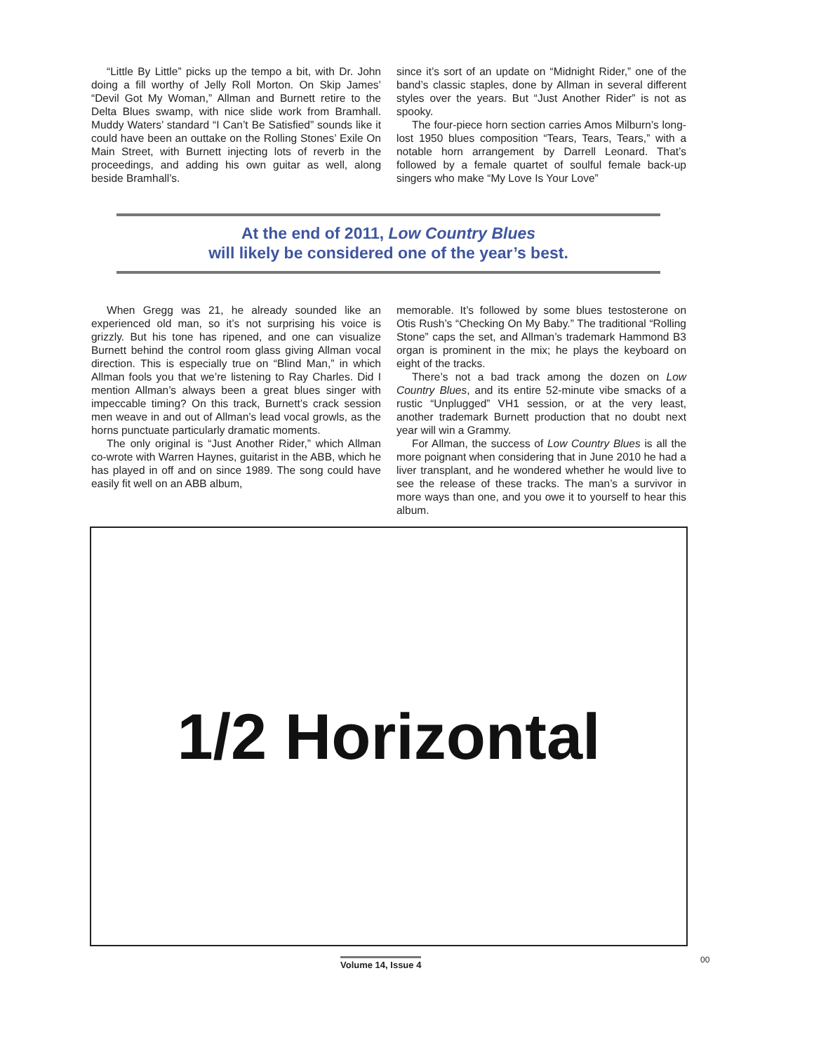“Little By Little” picks up the tempo a bit, with Dr. John doing a fill worthy of Jelly Roll Morton. On Skip James’ “Devil Got My Woman,” Allman and Burnett retire to the Delta Blues swamp, with nice slide work from Bramhall. Muddy Waters’ standard “I Can’t Be Satisfied” sounds like it could have been an outtake on the Rolling Stones’ Exile On Main Street, with Burnett injecting lots of reverb in the proceedings, and adding his own guitar as well, along beside Bramhall’s.
since it’s sort of an update on “Midnight Rider,” one of the band’s classic staples, done by Allman in several different styles over the years. But “Just Another Rider” is not as spooky.
The four-piece horn section carries Amos Milburn’s long-lost 1950 blues composition “Tears, Tears, Tears,” with a notable horn arrangement by Darrell Leonard. That’s followed by a female quartet of soulful female back-up singers who make “My Love Is Your Love”
At the end of 2011, Low Country Blues
will likely be considered one of the year’s best.
When Gregg was 21, he already sounded like an experienced old man, so it’s not surprising his voice is grizzly. But his tone has ripened, and one can visualize Burnett behind the control room glass giving Allman vocal direction. This is especially true on “Blind Man,” in which Allman fools you that we’re listening to Ray Charles. Did I mention Allman’s always been a great blues singer with impeccable timing? On this track, Burnett’s crack session men weave in and out of Allman’s lead vocal growls, as the horns punctuate particularly dramatic moments.
The only original is “Just Another Rider,” which Allman co-wrote with Warren Haynes, guitarist in the ABB, which he has played in off and on since 1989. The song could have easily fit well on an ABB album,
memorable. It’s followed by some blues testosterone on Otis Rush’s “Checking On My Baby.” The traditional “Rolling Stone” caps the set, and Allman’s trademark Hammond B3 organ is prominent in the mix; he plays the keyboard on eight of the tracks.
There’s not a bad track among the dozen on Low Country Blues, and its entire 52-minute vibe smacks of a rustic “Unplugged” VH1 session, or at the very least, another trademark Burnett production that no doubt next year will win a Grammy.
For Allman, the success of Low Country Blues is all the more poignant when considering that in June 2010 he had a liver transplant, and he wondered whether he would live to see the release of these tracks. The man’s a survivor in more ways than one, and you owe it to yourself to hear this album.
1/2 Horizontal
Volume 14, Issue 4 00